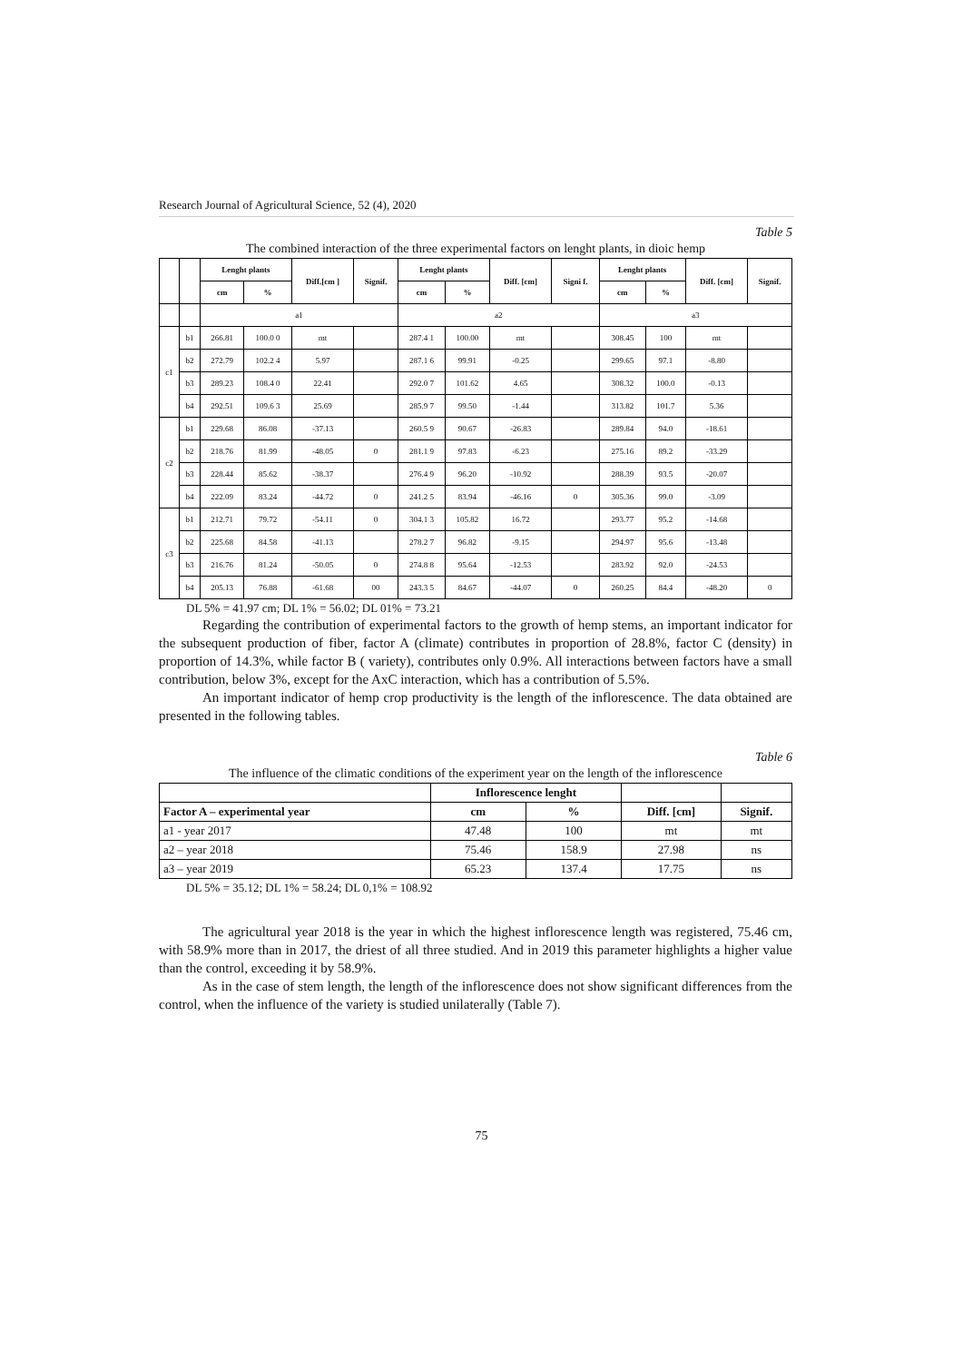Research Journal of Agricultural Science, 52 (4), 2020
Table 5
The combined interaction of the three experimental factors on lenght plants, in dioic hemp
| | | Lenght plants | | Diff.[cm ] | Signif. | Lenght plants | | Diff. [cm] | Signi f. | Lenght plants | | Diff. [cm] | Signif. |
| --- | --- | --- | --- | --- | --- | --- | --- | --- | --- | --- | --- | --- | --- |
| | | cm | % | | | cm | % | | | cm | % | | |
| | | a1 | | | | a2 | | | | a3 | | | |
| c1 | b1 | 266.81 | 100.0 0 | mt | | 287.4 1 | 100.00 | mt | | 308.45 | 100 | mt | |
| | b2 | 272.79 | 102.2 4 | 5.97 | | 287.1 6 | 99.91 | -0.25 | | 299.65 | 97.1 | -8.80 | |
| | b3 | 289.23 | 108.4 0 | 22.41 | | 292.0 7 | 101.62 | 4.65 | | 308.32 | 100.0 | -0.13 | |
| | b4 | 292.51 | 109.6 3 | 25.69 | | 285.9 7 | 99.50 | -1.44 | | 313.82 | 101.7 | 5.36 | |
| c2 | b1 | 229.68 | 86.08 | -37.13 | | 260.5 9 | 90.67 | -26.83 | | 289.84 | 94.0 | -18.61 | |
| | b2 | 218.76 | 81.99 | -48.05 | 0 | 281.1 9 | 97.83 | -6.23 | | 275.16 | 89.2 | -33.29 | |
| | b3 | 228.44 | 85.62 | -38.37 | | 276.4 9 | 96.20 | -10.92 | | 288.39 | 93.5 | -20.07 | |
| | b4 | 222.09 | 83.24 | -44.72 | 0 | 241.2 5 | 83.94 | -46.16 | 0 | 305.36 | 99.0 | -3.09 | |
| c3 | b1 | 212.71 | 79.72 | -54.11 | 0 | 304.1 3 | 105.82 | 16.72 | | 293.77 | 95.2 | -14.68 | |
| | b2 | 225.68 | 84.58 | -41.13 | | 278.2 7 | 96.82 | -9.15 | | 294.97 | 95.6 | -13.48 | |
| | b3 | 216.76 | 81.24 | -50.05 | 0 | 274.8 8 | 95.64 | -12.53 | | 283.92 | 92.0 | -24.53 | |
| | b4 | 205.13 | 76.88 | -61.68 | 00 | 243.3 5 | 84.67 | -44.07 | 0 | 260.25 | 84.4 | -48.20 | 0 |
DL 5% = 41.97 cm; DL 1% = 56.02; DL 01% = 73.21
Regarding the contribution of experimental factors to the growth of hemp stems, an important indicator for the subsequent production of fiber, factor A (climate) contributes in proportion of 28.8%, factor C (density) in proportion of 14.3%, while factor B ( variety), contributes only 0.9%. All interactions between factors have a small contribution, below 3%, except for the AxC interaction, which has a contribution of 5.5%.
An important indicator of hemp crop productivity is the length of the inflorescence. The data obtained are presented in the following tables.
Table 6
The influence of the climatic conditions of the experiment year on the length of the inflorescence
| | Inflorescence lenght | | | |
| --- | --- | --- | --- | --- |
| Factor A – experimental year | cm | % | Diff. [cm] | Signif. |
| a1 - year 2017 | 47.48 | 100 | mt | mt |
| a2 – year 2018 | 75.46 | 158.9 | 27.98 | ns |
| a3 – year 2019 | 65.23 | 137.4 | 17.75 | ns |
DL 5% = 35.12; DL 1% = 58.24; DL 0,1% = 108.92
The agricultural year 2018 is the year in which the highest inflorescence length was registered, 75.46 cm, with 58.9% more than in 2017, the driest of all three studied. And in 2019 this parameter highlights a higher value than the control, exceeding it by 58.9%.
As in the case of stem length, the length of the inflorescence does not show significant differences from the control, when the influence of the variety is studied unilaterally (Table 7).
75